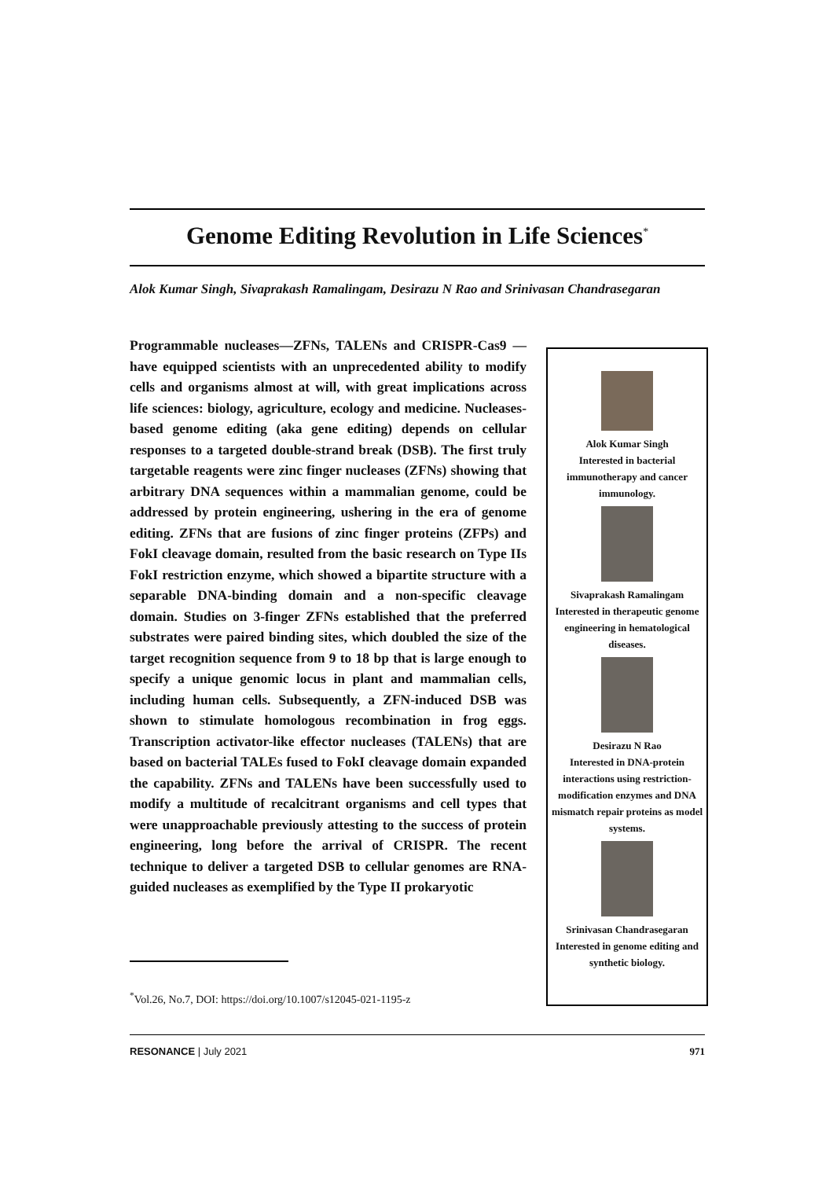Genome Editing Revolution in Life Sciences<sup>*</sup>
Alok Kumar Singh, Sivaprakash Ramalingam, Desirazu N Rao and Srinivasan Chandrasegaran
Programmable nucleases—ZFNs, TALENs and CRISPR-Cas9 —have equipped scientists with an unprecedented ability to modify cells and organisms almost at will, with great implications across life sciences: biology, agriculture, ecology and medicine. Nucleases-based genome editing (aka gene editing) depends on cellular responses to a targeted double-strand break (DSB). The first truly targetable reagents were zinc finger nucleases (ZFNs) showing that arbitrary DNA sequences within a mammalian genome, could be addressed by protein engineering, ushering in the era of genome editing. ZFNs that are fusions of zinc finger proteins (ZFPs) and FokI cleavage domain, resulted from the basic research on Type IIs FokI restriction enzyme, which showed a bipartite structure with a separable DNA-binding domain and a non-specific cleavage domain. Studies on 3-finger ZFNs established that the preferred substrates were paired binding sites, which doubled the size of the target recognition sequence from 9 to 18 bp that is large enough to specify a unique genomic locus in plant and mammalian cells, including human cells. Subsequently, a ZFN-induced DSB was shown to stimulate homologous recombination in frog eggs. Transcription activator-like effector nucleases (TALENs) that are based on bacterial TALEs fused to FokI cleavage domain expanded the capability. ZFNs and TALENs have been successfully used to modify a multitude of recalcitrant organisms and cell types that were unapproachable previously attesting to the success of protein engineering, long before the arrival of CRISPR. The recent technique to deliver a targeted DSB to cellular genomes are RNA-guided nucleases as exemplified by the Type II prokaryotic
Alok Kumar Singh
Interested in bacterial immunotherapy and cancer immunology.
Sivaprakash Ramalingam
Interested in therapeutic genome engineering in hematological diseases.
Desirazu N Rao
Interested in DNA-protein interactions using restriction-modification enzymes and DNA mismatch repair proteins as model systems.
Srinivasan Chandrasegaran
Interested in genome editing and synthetic biology.
<sup>*</sup> Vol.26, No.7, DOI: https://doi.org/10.1007/s12045-021-1195-z
RESONANCE | July 2021 971